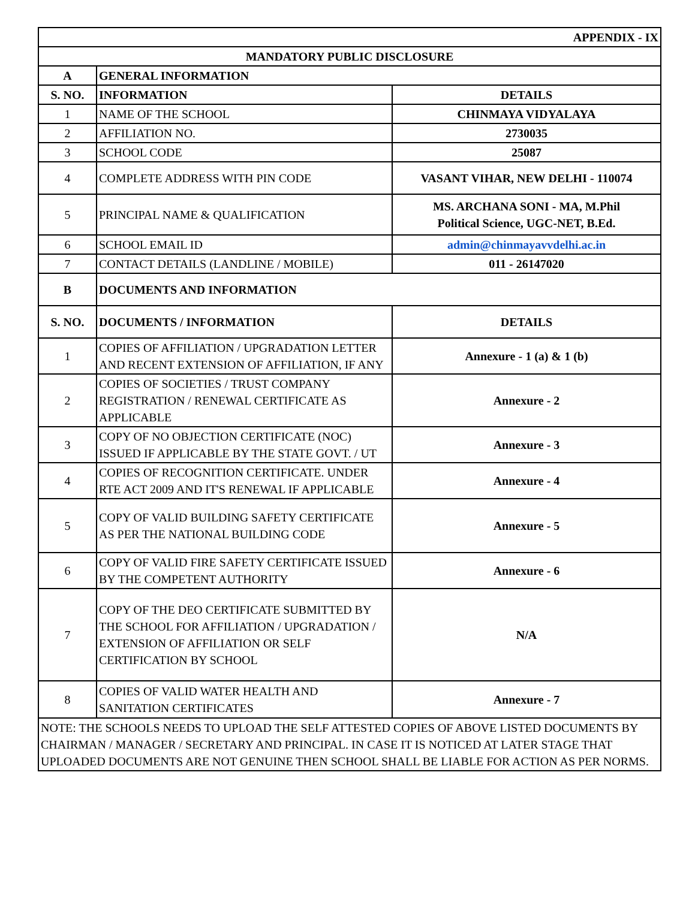| APPENDIX - IX | | |
| MANDATORY PUBLIC DISCLOSURE | | |
| A | GENERAL INFORMATION | |
| S. NO. | INFORMATION | DETAILS |
| 1 | NAME OF THE SCHOOL | CHINMAYA VIDYALAYA |
| 2 | AFFILIATION NO. | 2730035 |
| 3 | SCHOOL CODE | 25087 |
| 4 | COMPLETE ADDRESS WITH PIN CODE | VASANT VIHAR, NEW DELHI - 110074 |
| 5 | PRINCIPAL NAME & QUALIFICATION | MS. ARCHANA SONI - MA, M.Phil Political Science, UGC-NET, B.Ed. |
| 6 | SCHOOL EMAIL ID | admin@chinmayavvdelhi.ac.in |
| 7 | CONTACT DETAILS (LANDLINE / MOBILE) | 011 - 26147020 |
| B | DOCUMENTS AND INFORMATION | |
| S. NO. | DOCUMENTS / INFORMATION | DETAILS |
| 1 | COPIES OF AFFILIATION / UPGRADATION LETTER AND RECENT EXTENSION OF AFFILIATION, IF ANY | Annexure - 1 (a) & 1 (b) |
| 2 | COPIES OF SOCIETIES / TRUST COMPANY REGISTRATION / RENEWAL CERTIFICATE AS APPLICABLE | Annexure - 2 |
| 3 | COPY OF NO OBJECTION CERTIFICATE (NOC) ISSUED IF APPLICABLE BY THE STATE GOVT. / UT | Annexure - 3 |
| 4 | COPIES OF RECOGNITION CERTIFICATE. UNDER RTE ACT 2009 AND IT'S RENEWAL IF APPLICABLE | Annexure - 4 |
| 5 | COPY OF VALID BUILDING SAFETY CERTIFICATE AS PER THE NATIONAL BUILDING CODE | Annexure - 5 |
| 6 | COPY OF VALID FIRE SAFETY CERTIFICATE ISSUED BY THE COMPETENT AUTHORITY | Annexure - 6 |
| 7 | COPY OF THE DEO CERTIFICATE SUBMITTED BY THE SCHOOL FOR AFFILIATION / UPGRADATION / EXTENSION OF AFFILIATION OR SELF CERTIFICATION BY SCHOOL | N/A |
| 8 | COPIES OF VALID WATER HEALTH AND SANITATION CERTIFICATES | Annexure - 7 |
| NOTE: THE SCHOOLS NEEDS TO UPLOAD THE SELF ATTESTED COPIES OF ABOVE LISTED DOCUMENTS BY CHAIRMAN / MANAGER / SECRETARY AND PRINCIPAL. IN CASE IT IS NOTICED AT LATER STAGE THAT UPLOADED DOCUMENTS ARE NOT GENUINE THEN SCHOOL SHALL BE LIABLE FOR ACTION AS PER NORMS. | | |